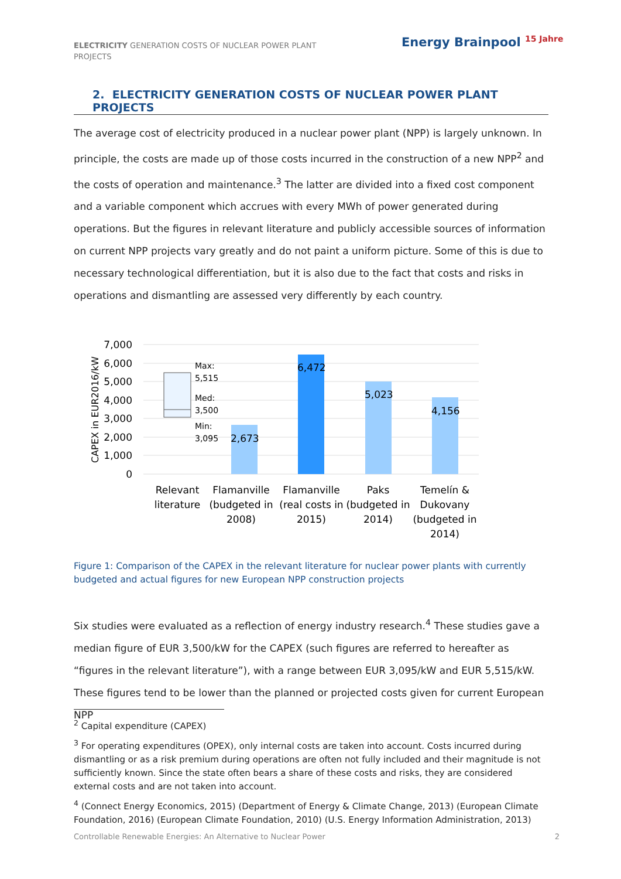ELECTRICITY GENERATION COSTS OF NUCLEAR POWER PLANT PROJECTS
Energy Brainpool <sup>15 Jahre</sup>
2. ELECTRICITY GENERATION COSTS OF NUCLEAR POWER PLANT PROJECTS
The average cost of electricity produced in a nuclear power plant (NPP) is largely unknown. In principle, the costs are made up of those costs incurred in the construction of a new NPP<sup>2</sup> and the costs of operation and maintenance.<sup>3</sup> The latter are divided into a fixed cost component and a variable component which accrues with every MWh of power generated during operations. But the figures in relevant literature and publicly accessible sources of information on current NPP projects vary greatly and do not paint a uniform picture. Some of this is due to necessary technological differentiation, but it is also due to the fact that costs and risks in operations and dismantling are assessed very differently by each country.
7,000
6,000
5,000
4,000
3,000
2,000
1,000
0
CAPEX in EUR2016/kW
Max:
5,515
Med:
3,500
Min:
3,095
2,673
6,472
5,023
4,156
Relevant
literature
Flamanville
(budgeted in
2008)
Flamanville
(real costs in
2015)
Paks
(budgeted in
2014)
Temelín &
Dukovany
(budgeted in
2014)
Figure 1: Comparison of the CAPEX in the relevant literature for nuclear power plants with currently budgeted and actual figures for new European NPP construction projects
Six studies were evaluated as a reflection of energy industry research.<sup>4</sup> These studies gave a median figure of EUR 3,500/kW for the CAPEX (such figures are referred to hereafter as “figures in the relevant literature”), with a range between EUR 3,095/kW and EUR 5,515/kW. These figures tend to be lower than the planned or projected costs given for current European NPP
<sup>2</sup> Capital expenditure (CAPEX)
<sup>3</sup> For operating expenditures (OPEX), only internal costs are taken into account. Costs incurred during dismantling or as a risk premium during operations are often not fully included and their magnitude is not sufficiently known. Since the state often bears a share of these costs and risks, they are considered external costs and are not taken into account.
<sup>4</sup> (Connect Energy Economics, 2015) (Department of Energy & Climate Change, 2013) (European Climate Foundation, 2016) (European Climate Foundation, 2010) (U.S. Energy Information Administration, 2013)
Controllable Renewable Energies: An Alternative to Nuclear Power 2